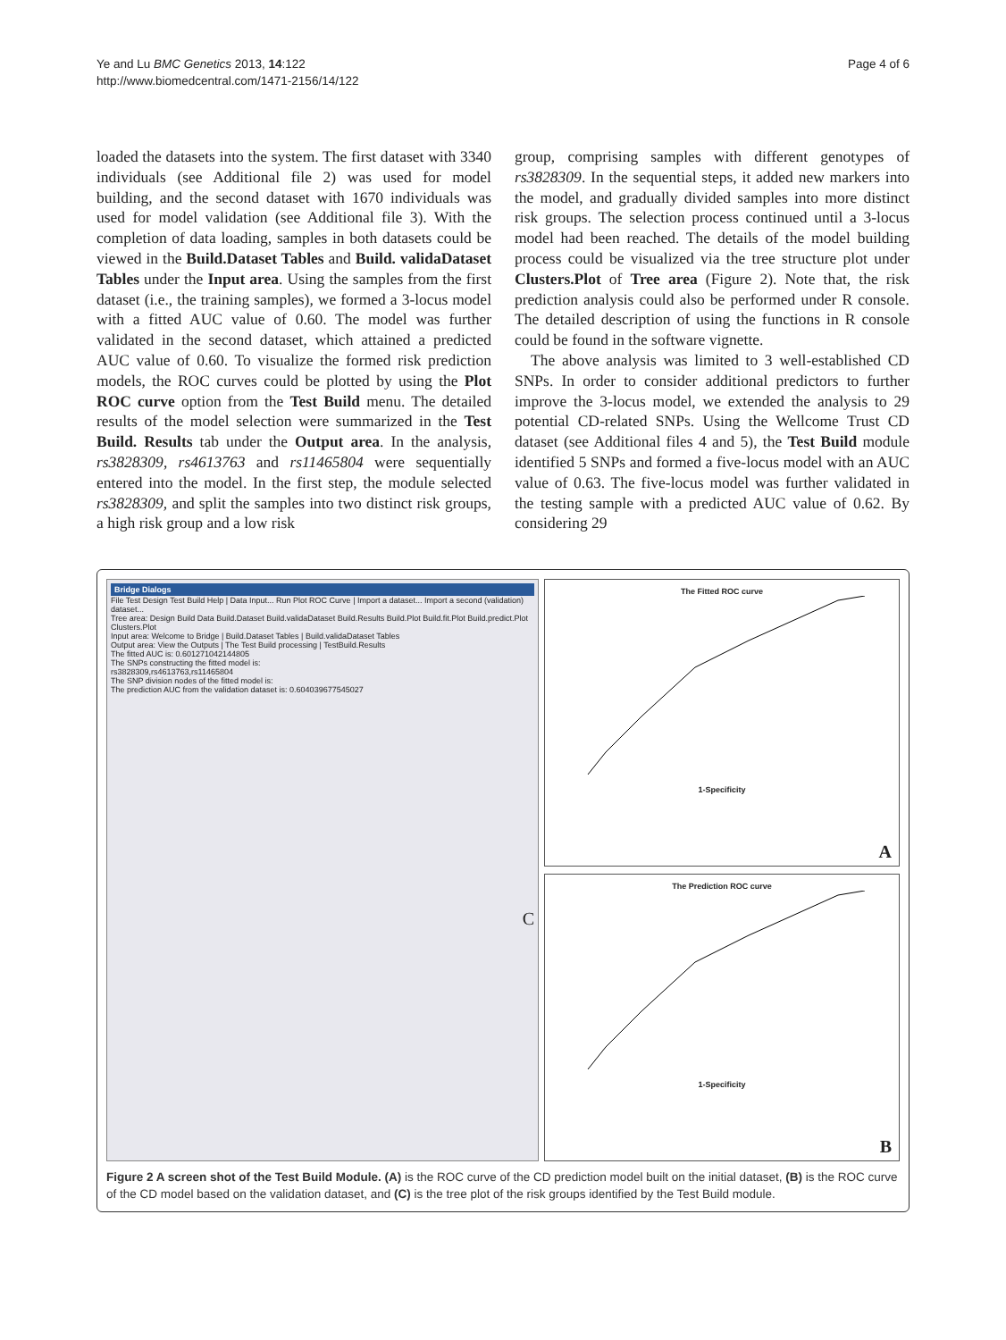Ye and Lu BMC Genetics 2013, 14:122
http://www.biomedcentral.com/1471-2156/14/122
Page 4 of 6
loaded the datasets into the system. The first dataset with 3340 individuals (see Additional file 2) was used for model building, and the second dataset with 1670 individuals was used for model validation (see Additional file 3). With the completion of data loading, samples in both datasets could be viewed in the Build.Dataset Tables and Build. validaDataset Tables under the Input area. Using the samples from the first dataset (i.e., the training samples), we formed a 3-locus model with a fitted AUC value of 0.60. The model was further validated in the second dataset, which attained a predicted AUC value of 0.60. To visualize the formed risk prediction models, the ROC curves could be plotted by using the Plot ROC curve option from the Test Build menu. The detailed results of the model selection were summarized in the Test Build. Results tab under the Output area. In the analysis, rs3828309, rs4613763 and rs11465804 were sequentially entered into the model. In the first step, the module selected rs3828309, and split the samples into two distinct risk groups, a high risk group and a low risk
group, comprising samples with different genotypes of rs3828309. In the sequential steps, it added new markers into the model, and gradually divided samples into more distinct risk groups. The selection process continued until a 3-locus model had been reached. The details of the model building process could be visualized via the tree structure plot under Clusters.Plot of Tree area (Figure 2). Note that, the risk prediction analysis could also be performed under R console. The detailed description of using the functions in R console could be found in the software vignette.
The above analysis was limited to 3 well-established CD SNPs. In order to consider additional predictors to further improve the 3-locus model, we extended the analysis to 29 potential CD-related SNPs. Using the Wellcome Trust CD dataset (see Additional files 4 and 5), the Test Build module identified 5 SNPs and formed a five-locus model with an AUC value of 0.63. The five-locus model was further validated in the testing sample with a predicted AUC value of 0.62. By considering 29
Bridge Dialogs
File Test Design Test Build Help | Data Input... Run Plot ROC Curve | Import a dataset... Import a second (validation) dataset...
Tree area: Design Build Data Build.Dataset Build.validaDataset Build.Results Build.Plot Build.fit.Plot Build.predict.Plot Clusters.Plot
Input area: Welcome to Bridge | Build.Dataset Tables | Build.validaDataset Tables
Output area: View the Outputs | The Test Build processing | TestBuild.Results
The fitted AUC is: 0.601271042144805
The SNPs constructing the fitted model is:
rs3828309,rs4613763,rs11465804
The SNP division nodes of the fitted model is:
The prediction AUC from the validation dataset is: 0.604039677545027
C
The Fitted ROC curve
1-Specificity
A
The Prediction ROC curve
1-Specificity
B
Figure 2 A screen shot of the Test Build Module. (A) is the ROC curve of the CD prediction model built on the initial dataset, (B) is the ROC curve of the CD model based on the validation dataset, and (C) is the tree plot of the risk groups identified by the Test Build module.